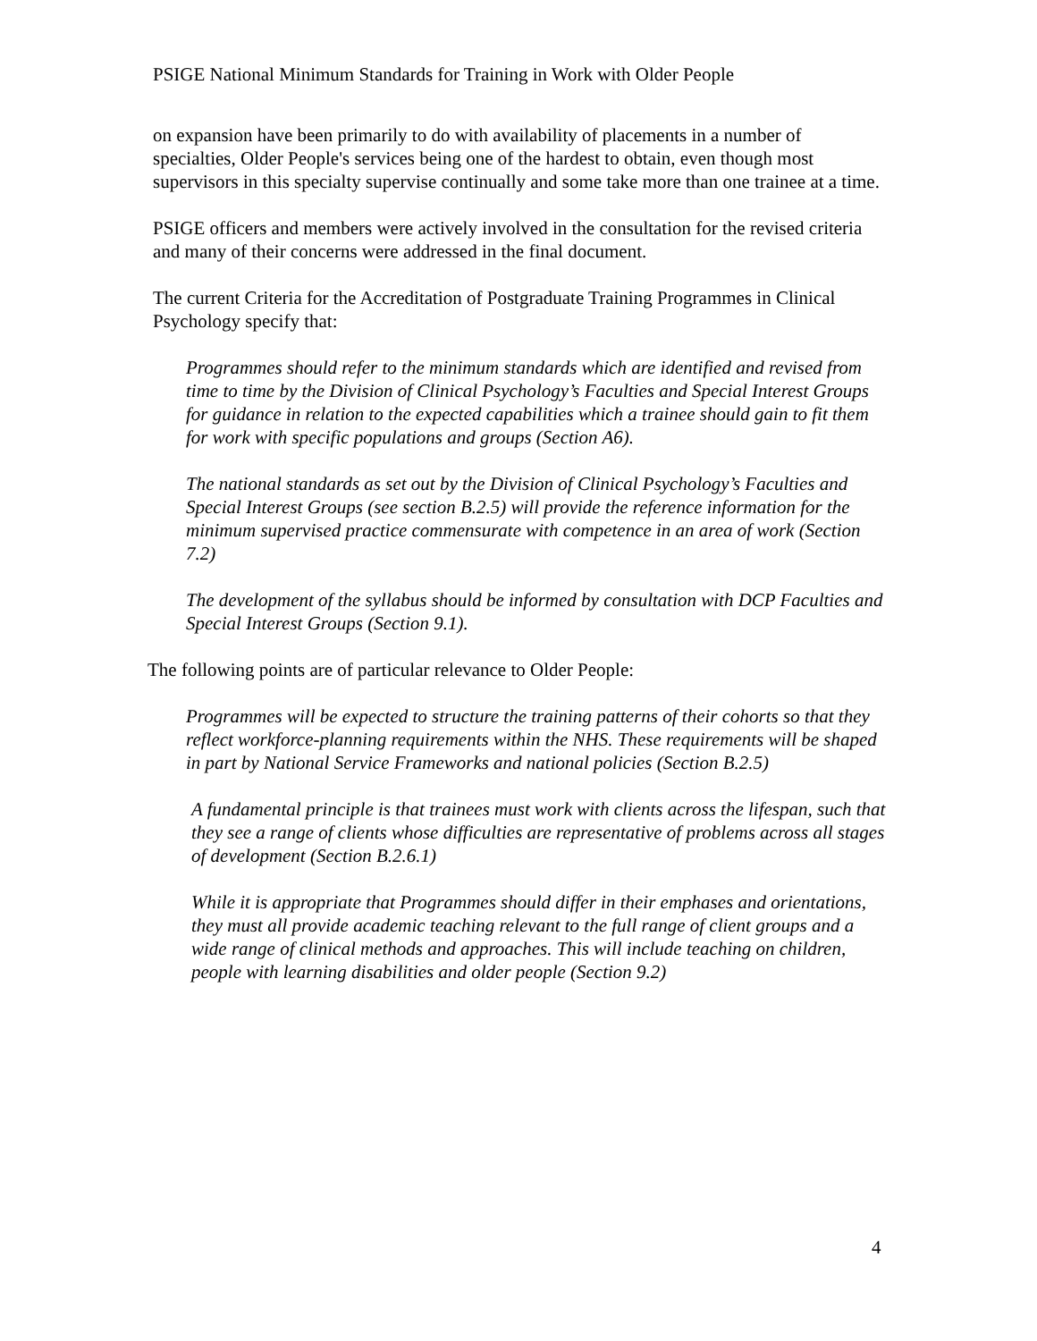PSIGE National Minimum Standards for Training in Work with Older People
on expansion have been primarily to do with availability of placements in a number of specialties, Older People's services being one of the hardest to obtain, even though most supervisors in this specialty supervise continually and some take more than one trainee at a time.
PSIGE officers and members were actively involved in the consultation for the revised criteria and many of their concerns were addressed in the final document.
The current Criteria for the Accreditation of Postgraduate Training Programmes in Clinical Psychology specify that:
Programmes should refer to the minimum standards which are identified and revised from time to time by the Division of Clinical Psychology’s Faculties and Special Interest Groups for guidance in relation to the expected capabilities which a trainee should gain to fit them for work with specific populations and groups (Section A6).
The national standards as set out by the Division of Clinical Psychology’s Faculties and Special Interest Groups (see section B.2.5) will provide the reference information for the minimum supervised practice commensurate with competence in an area of work (Section 7.2)
The development of the syllabus should be informed by consultation with DCP Faculties and Special Interest Groups (Section 9.1).
The following points are of particular relevance to Older People:
Programmes will be expected to structure the training patterns of their cohorts so that they reflect workforce-planning requirements within the NHS. These requirements will be shaped in part by National Service Frameworks and national policies (Section B.2.5)
A fundamental principle is that trainees must work with clients across the lifespan, such that they see a range of clients whose difficulties are representative of problems across all stages of development (Section B.2.6.1)
While it is appropriate that Programmes should differ in their emphases and orientations, they must all provide academic teaching relevant to the full range of client groups and a wide range of clinical methods and approaches. This will include teaching on children, people with learning disabilities and older people (Section 9.2)
4